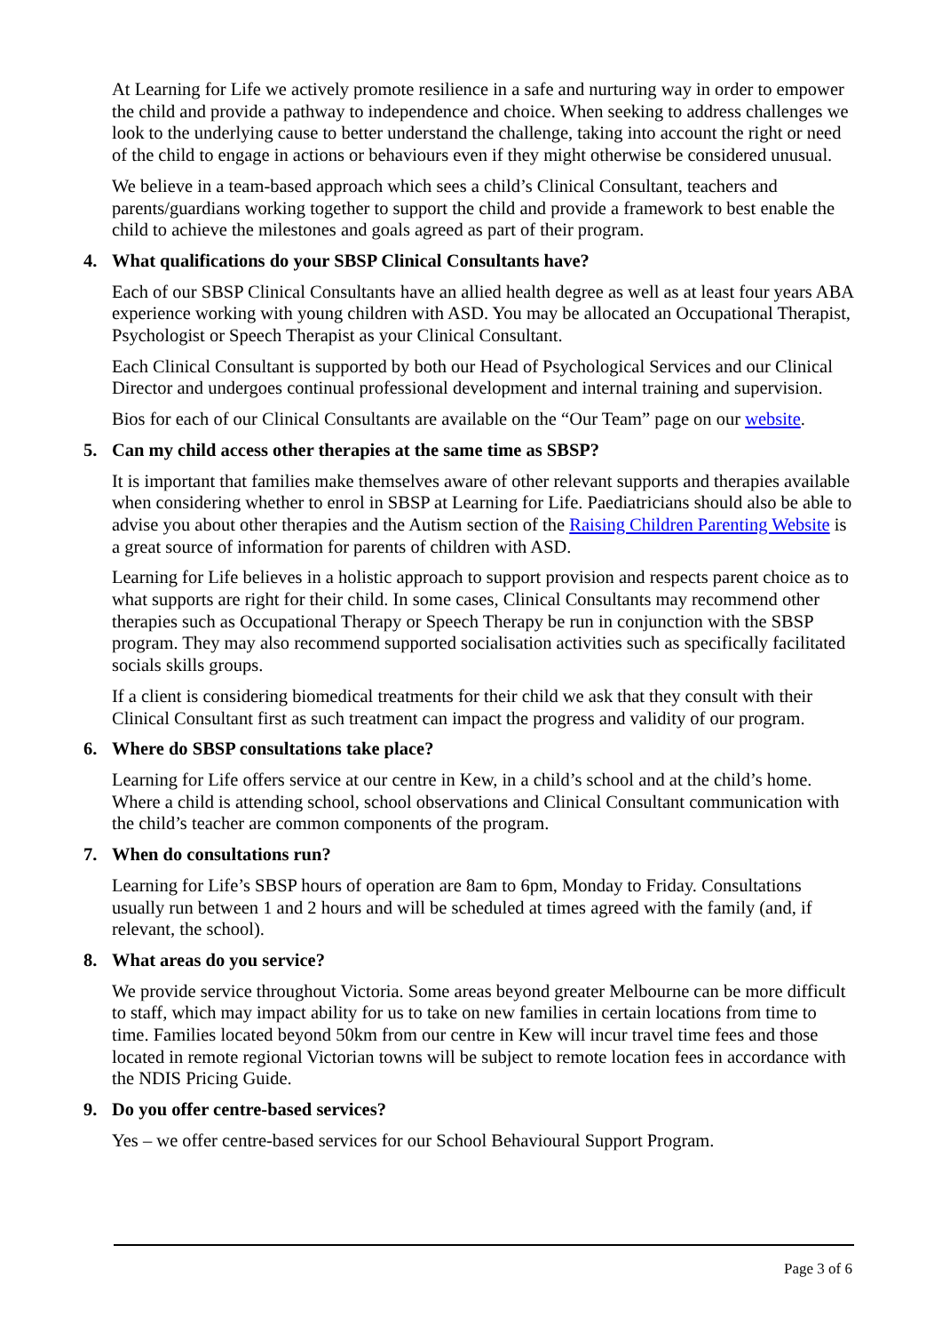At Learning for Life we actively promote resilience in a safe and nurturing way in order to empower the child and provide a pathway to independence and choice. When seeking to address challenges we look to the underlying cause to better understand the challenge, taking into account the right or need of the child to engage in actions or behaviours even if they might otherwise be considered unusual.
We believe in a team-based approach which sees a child’s Clinical Consultant, teachers and parents/guardians working together to support the child and provide a framework to best enable the child to achieve the milestones and goals agreed as part of their program.
4. What qualifications do your SBSP Clinical Consultants have?
Each of our SBSP Clinical Consultants have an allied health degree as well as at least four years ABA experience working with young children with ASD. You may be allocated an Occupational Therapist, Psychologist or Speech Therapist as your Clinical Consultant.
Each Clinical Consultant is supported by both our Head of Psychological Services and our Clinical Director and undergoes continual professional development and internal training and supervision.
Bios for each of our Clinical Consultants are available on the “Our Team” page on our website.
5. Can my child access other therapies at the same time as SBSP?
It is important that families make themselves aware of other relevant supports and therapies available when considering whether to enrol in SBSP at Learning for Life. Paediatricians should also be able to advise you about other therapies and the Autism section of the Raising Children Parenting Website is a great source of information for parents of children with ASD.
Learning for Life believes in a holistic approach to support provision and respects parent choice as to what supports are right for their child. In some cases, Clinical Consultants may recommend other therapies such as Occupational Therapy or Speech Therapy be run in conjunction with the SBSP program. They may also recommend supported socialisation activities such as specifically facilitated socials skills groups.
If a client is considering biomedical treatments for their child we ask that they consult with their Clinical Consultant first as such treatment can impact the progress and validity of our program.
6. Where do SBSP consultations take place?
Learning for Life offers service at our centre in Kew, in a child’s school and at the child’s home. Where a child is attending school, school observations and Clinical Consultant communication with the child’s teacher are common components of the program.
7. When do consultations run?
Learning for Life’s SBSP hours of operation are 8am to 6pm, Monday to Friday. Consultations usually run between 1 and 2 hours and will be scheduled at times agreed with the family (and, if relevant, the school).
8. What areas do you service?
We provide service throughout Victoria. Some areas beyond greater Melbourne can be more difficult to staff, which may impact ability for us to take on new families in certain locations from time to time. Families located beyond 50km from our centre in Kew will incur travel time fees and those located in remote regional Victorian towns will be subject to remote location fees in accordance with the NDIS Pricing Guide.
9. Do you offer centre-based services?
Yes – we offer centre-based services for our School Behavioural Support Program.
Page 3 of 6